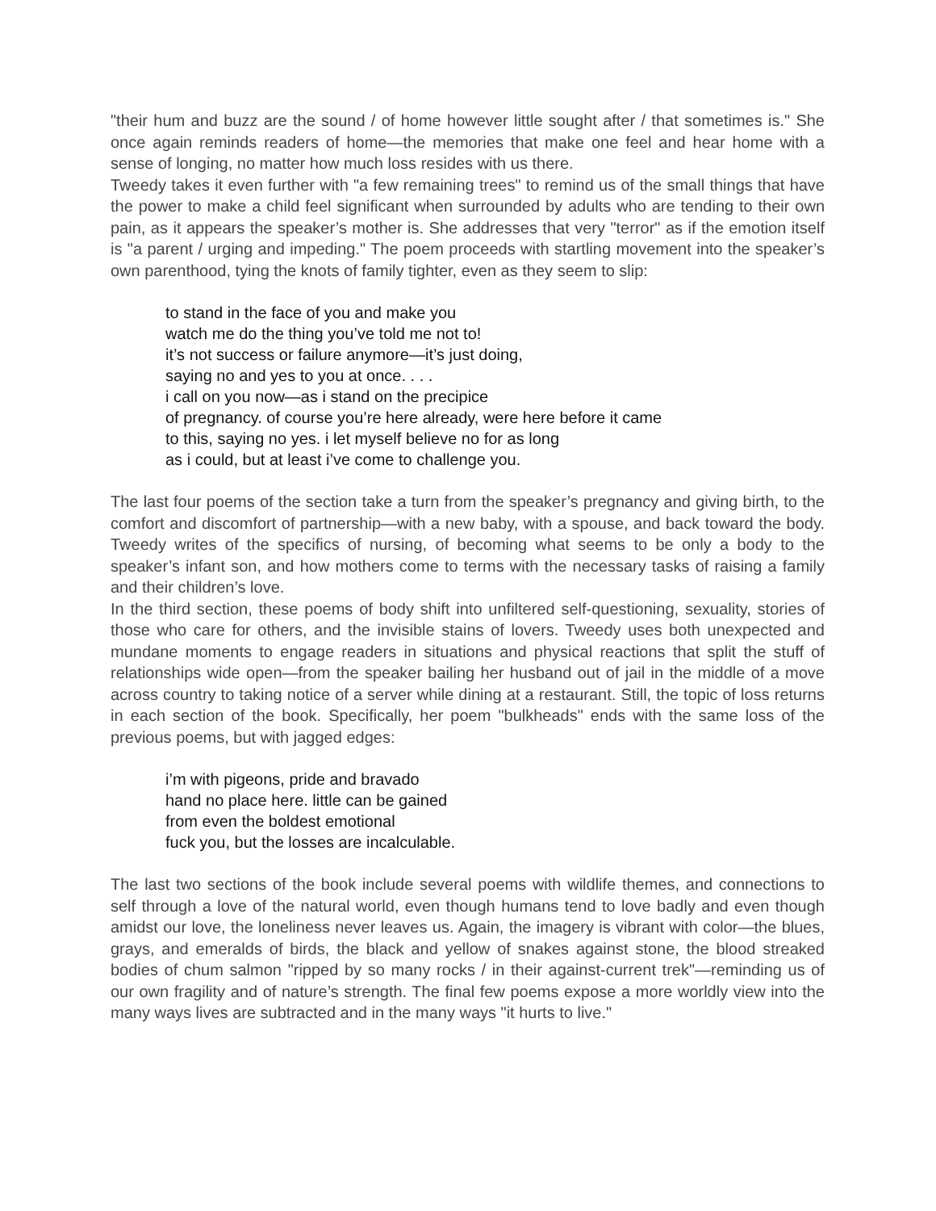"their hum and buzz are the sound / of home however little sought after / that sometimes is." She once again reminds readers of home—the memories that make one feel and hear home with a sense of longing, no matter how much loss resides with us there.
Tweedy takes it even further with "a few remaining trees" to remind us of the small things that have the power to make a child feel significant when surrounded by adults who are tending to their own pain, as it appears the speaker’s mother is. She addresses that very "terror" as if the emotion itself is "a parent / urging and impeding." The poem proceeds with startling movement into the speaker’s own parenthood, tying the knots of family tighter, even as they seem to slip:
to stand in the face of you and make you
watch me do the thing you’ve told me not to!
it’s not success or failure anymore—it’s just doing,
saying no and yes to you at once. . . .
i call on you now—as i stand on the precipice
of pregnancy. of course you’re here already, were here before it came
to this, saying no yes. i let myself believe no for as long
as i could, but at least i’ve come to challenge you.
The last four poems of the section take a turn from the speaker’s pregnancy and giving birth, to the comfort and discomfort of partnership—with a new baby, with a spouse, and back toward the body. Tweedy writes of the specifics of nursing, of becoming what seems to be only a body to the speaker’s infant son, and how mothers come to terms with the necessary tasks of raising a family and their children’s love.
In the third section, these poems of body shift into unfiltered self-questioning, sexuality, stories of those who care for others, and the invisible stains of lovers. Tweedy uses both unexpected and mundane moments to engage readers in situations and physical reactions that split the stuff of relationships wide open—from the speaker bailing her husband out of jail in the middle of a move across country to taking notice of a server while dining at a restaurant. Still, the topic of loss returns in each section of the book. Specifically, her poem "bulkheads" ends with the same loss of the previous poems, but with jagged edges:
i’m with pigeons, pride and bravado
hand no place here. little can be gained
from even the boldest emotional
fuck you, but the losses are incalculable.
The last two sections of the book include several poems with wildlife themes, and connections to self through a love of the natural world, even though humans tend to love badly and even though amidst our love, the loneliness never leaves us. Again, the imagery is vibrant with color—the blues, grays, and emeralds of birds, the black and yellow of snakes against stone, the blood streaked bodies of chum salmon "ripped by so many rocks / in their against-current trek"—reminding us of our own fragility and of nature’s strength. The final few poems expose a more worldly view into the many ways lives are subtracted and in the many ways "it hurts to live."